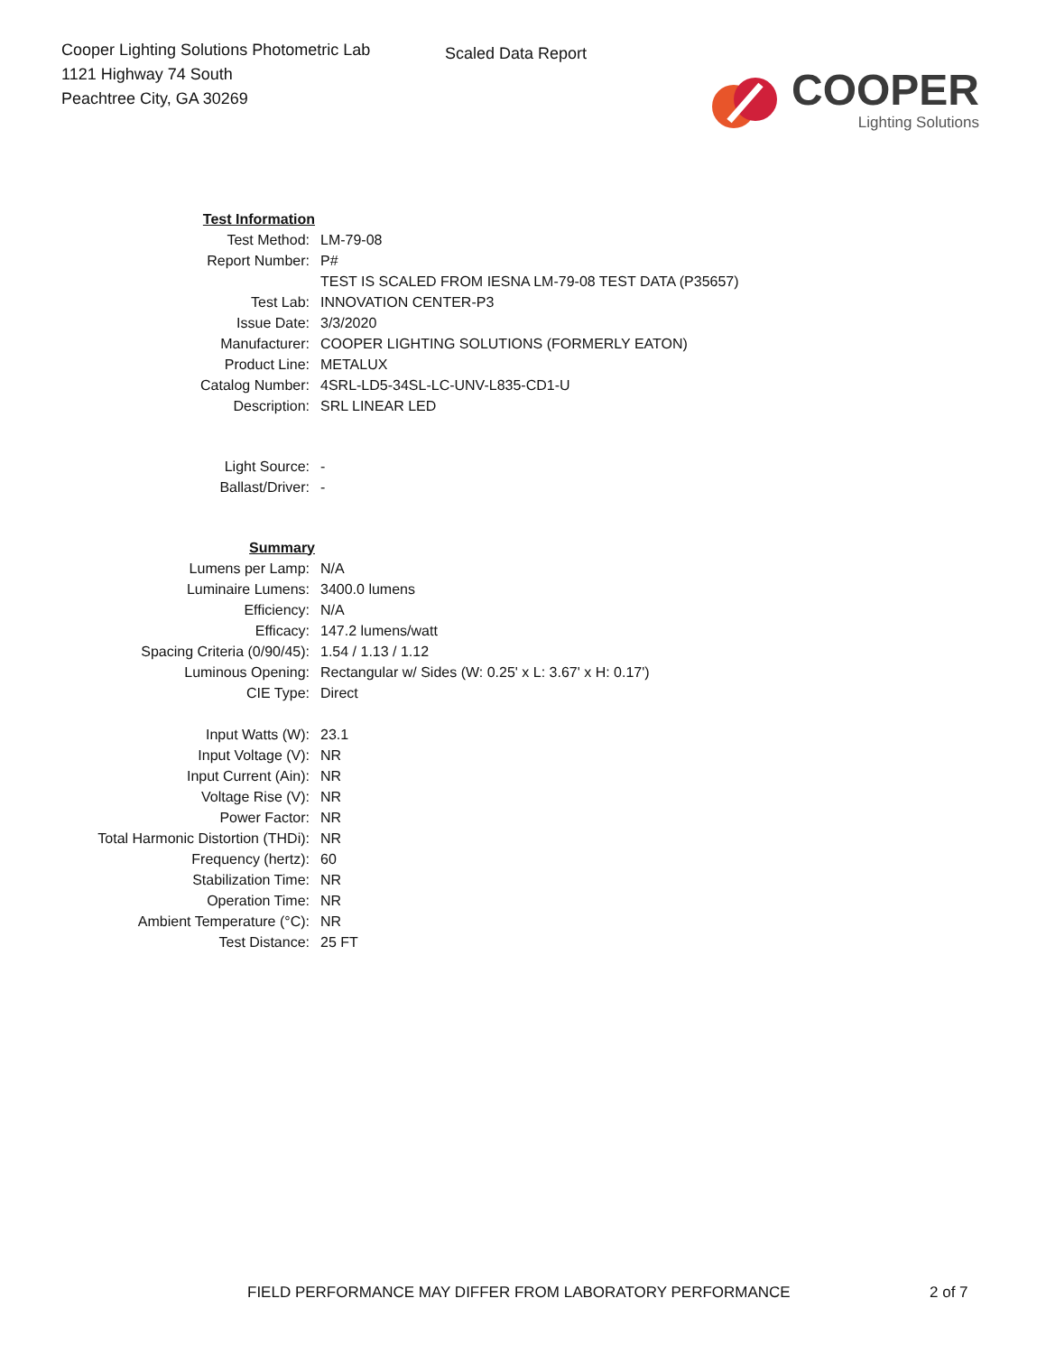Cooper Lighting Solutions Photometric Lab
1121 Highway 74 South
Peachtree City, GA 30269
Scaled Data Report
COOPER
Lighting Solutions
| Test Information | |
| Test Method: | LM-79-08 |
| Report Number: | P# |
| | TEST IS SCALED FROM IESNA LM-79-08 TEST DATA (P35657) |
| Test Lab: | INNOVATION CENTER-P3 |
| Issue Date: | 3/3/2020 |
| Manufacturer: | COOPER LIGHTING SOLUTIONS (FORMERLY EATON) |
| Product Line: | METALUX |
| Catalog Number: | 4SRL-LD5-34SL-LC-UNV-L835-CD1-U |
| Description: | SRL LINEAR LED |
| Light Source: | - |
| Ballast/Driver: | - |
| Summary | |
| Lumens per Lamp: | N/A |
| Luminaire Lumens: | 3400.0 lumens |
| Efficiency: | N/A |
| Efficacy: | 147.2 lumens/watt |
| Spacing Criteria (0/90/45): | 1.54 / 1.13 / 1.12 |
| Luminous Opening: | Rectangular w/ Sides (W: 0.25' x L: 3.67' x H: 0.17') |
| CIE Type: | Direct |
| Input Watts (W): | 23.1 |
| Input Voltage (V): | NR |
| Input Current (Ain): | NR |
| Voltage Rise (V): | NR |
| Power Factor: | NR |
| Total Harmonic Distortion (THDi): | NR |
| Frequency (hertz): | 60 |
| Stabilization Time: | NR |
| Operation Time: | NR |
| Ambient Temperature (°C): | NR |
| Test Distance: | 25 FT |
FIELD PERFORMANCE MAY DIFFER FROM LABORATORY PERFORMANCE
2 of 7